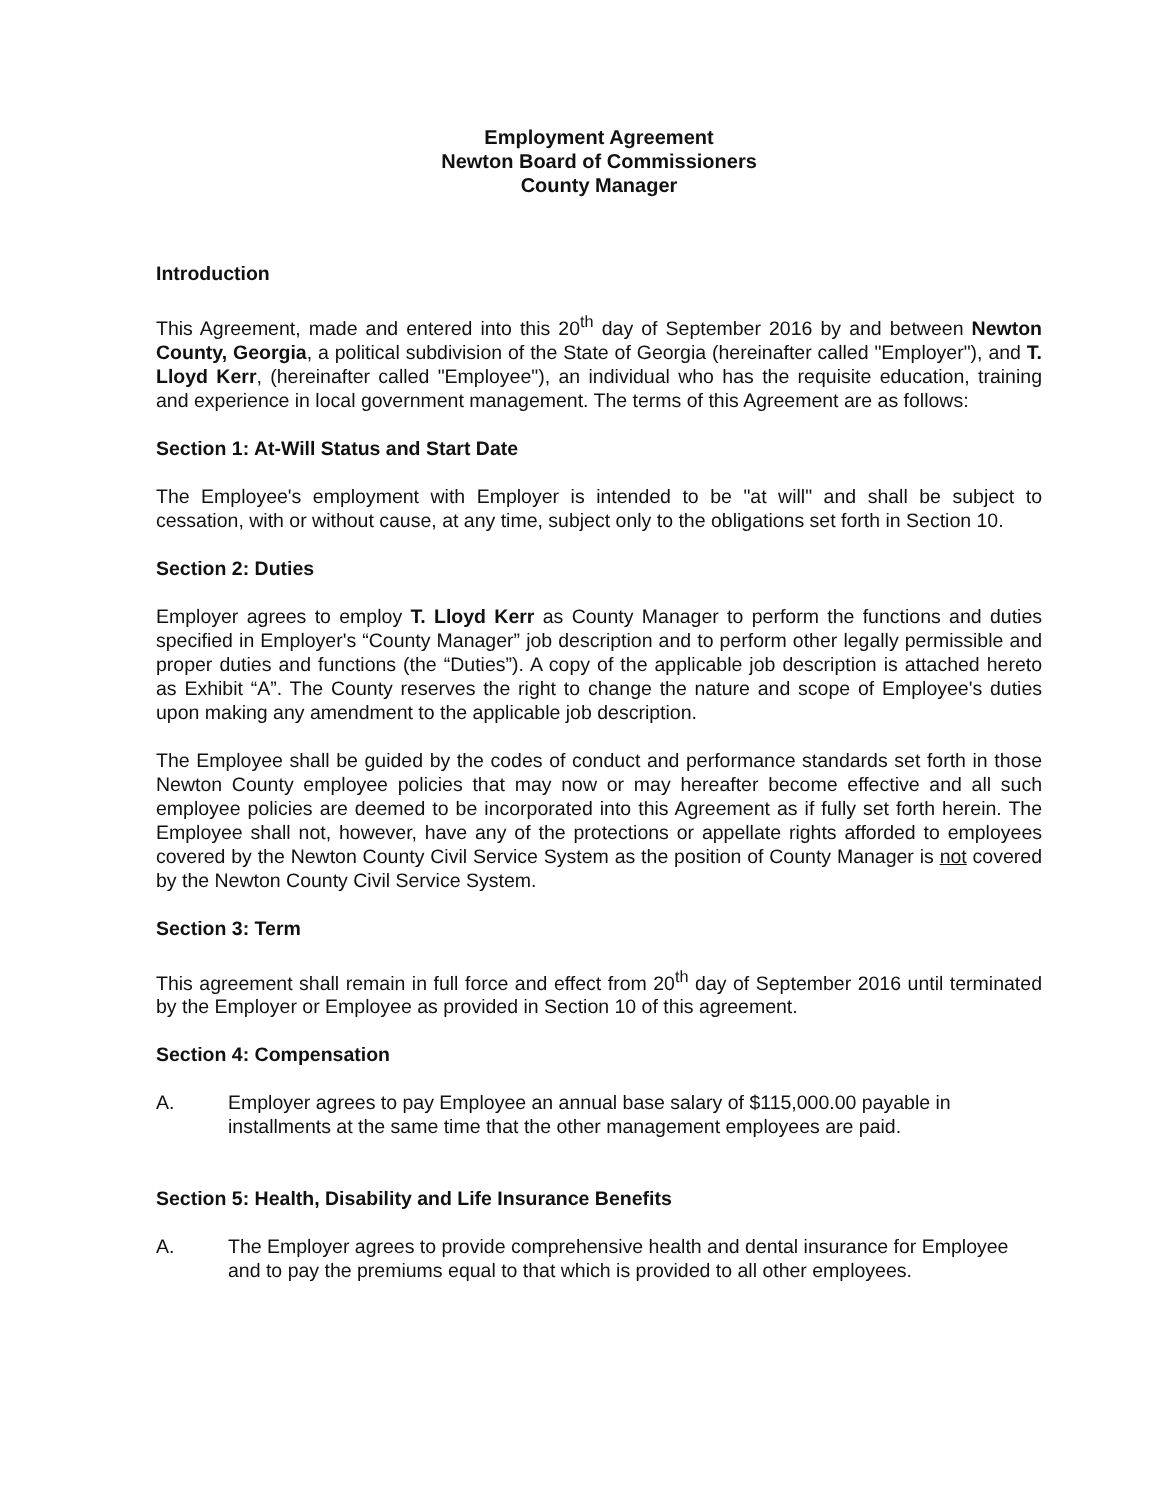Employment Agreement
Newton Board of Commissioners
County Manager
Introduction
This Agreement, made and entered into this 20<sup>th</sup> day of September 2016 by and between Newton County, Georgia, a political subdivision of the State of Georgia (hereinafter called "Employer"), and T. Lloyd Kerr, (hereinafter called "Employee"), an individual who has the requisite education, training and experience in local government management. The terms of this Agreement are as follows:
Section 1: At-Will Status and Start Date
The Employee's employment with Employer is intended to be "at will" and shall be subject to cessation, with or without cause, at any time, subject only to the obligations set forth in Section 10.
Section 2: Duties
Employer agrees to employ T. Lloyd Kerr as County Manager to perform the functions and duties specified in Employer's “County Manager” job description and to perform other legally permissible and proper duties and functions (the “Duties”). A copy of the applicable job description is attached hereto as Exhibit “A”. The County reserves the right to change the nature and scope of Employee's duties upon making any amendment to the applicable job description.
The Employee shall be guided by the codes of conduct and performance standards set forth in those Newton County employee policies that may now or may hereafter become effective and all such employee policies are deemed to be incorporated into this Agreement as if fully set forth herein. The Employee shall not, however, have any of the protections or appellate rights afforded to employees covered by the Newton County Civil Service System as the position of County Manager is not covered by the Newton County Civil Service System.
Section 3: Term
This agreement shall remain in full force and effect from 20<sup>th</sup> day of September 2016 until terminated by the Employer or Employee as provided in Section 10 of this agreement.
Section 4: Compensation
A. Employer agrees to pay Employee an annual base salary of $115,000.00 payable in installments at the same time that the other management employees are paid.
Section 5: Health, Disability and Life Insurance Benefits
A. The Employer agrees to provide comprehensive health and dental insurance for Employee and to pay the premiums equal to that which is provided to all other employees.